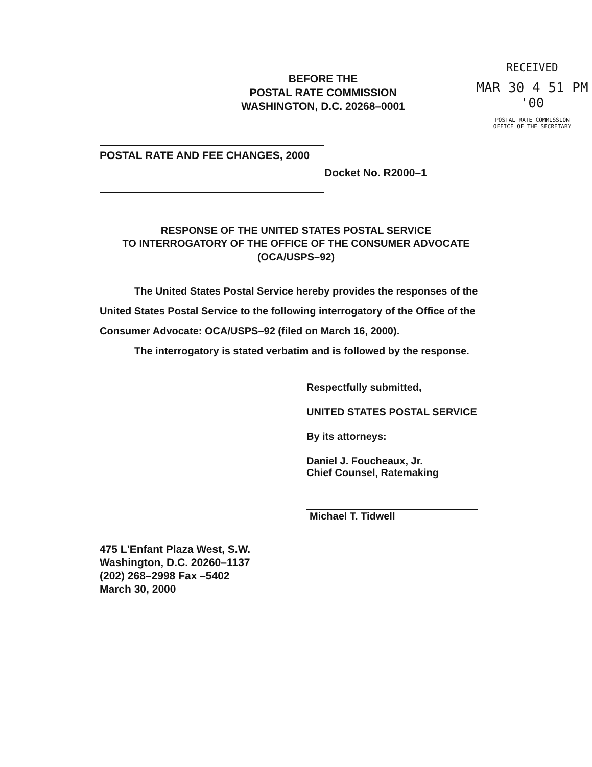BEFORE THE
POSTAL RATE COMMISSION
WASHINGTON, D.C. 20268–0001
RECEIVED
MAR 30 4 51 PM '00
POSTAL RATE COMMISSION
OFFICE OF THE SECRETARY
POSTAL RATE AND FEE CHANGES, 2000
Docket No. R2000–1
RESPONSE OF THE UNITED STATES POSTAL SERVICE
TO INTERROGATORY OF THE OFFICE OF THE CONSUMER ADVOCATE
(OCA/USPS–92)
The United States Postal Service hereby provides the responses of the United States Postal Service to the following interrogatory of the Office of the Consumer Advocate: OCA/USPS–92 (filed on March 16, 2000).
The interrogatory is stated verbatim and is followed by the response.
Respectfully submitted,
UNITED STATES POSTAL SERVICE
By its attorneys:
Daniel J. Foucheaux, Jr.
Chief Counsel, Ratemaking
Michael T. Tidwell
475 L'Enfant Plaza West, S.W.
Washington, D.C. 20260–1137
(202) 268–2998 Fax –5402
March 30, 2000